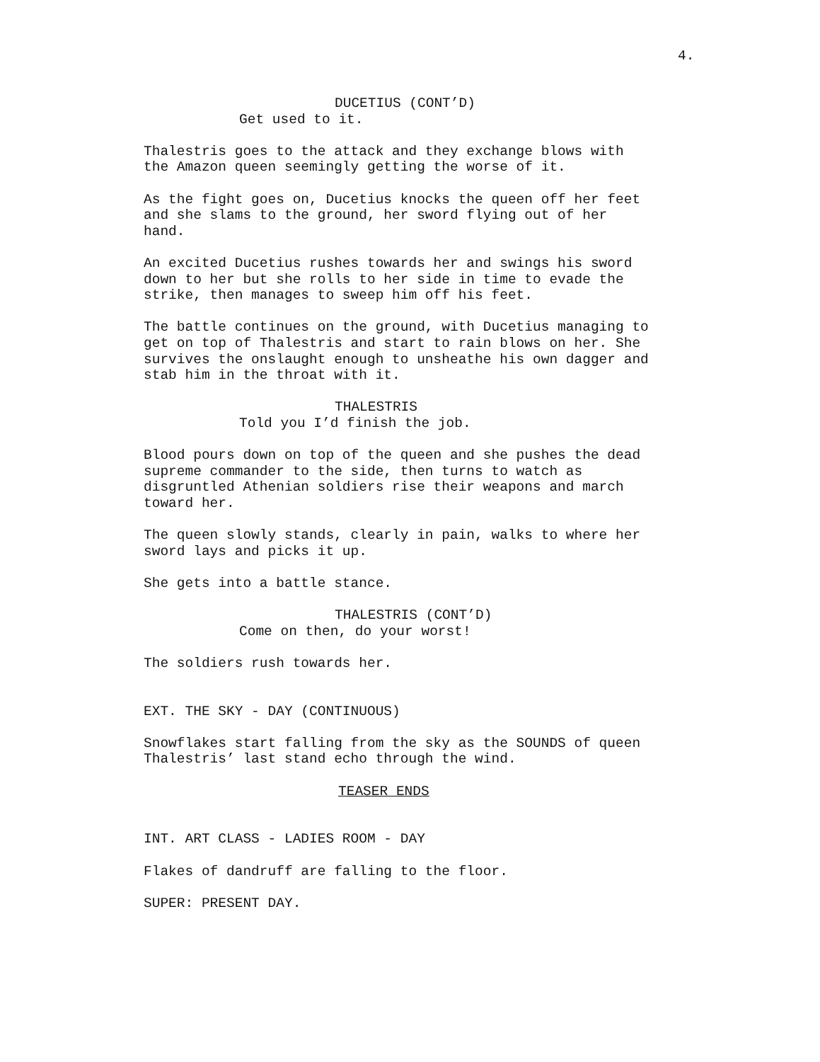4.
DUCETIUS (CONT’D)
Get used to it.
Thalestris goes to the attack and they exchange blows with the Amazon queen seemingly getting the worse of it.
As the fight goes on, Ducetius knocks the queen off her feet and she slams to the ground, her sword flying out of her hand.
An excited Ducetius rushes towards her and swings his sword down to her but she rolls to her side in time to evade the strike, then manages to sweep him off his feet.
The battle continues on the ground, with Ducetius managing to get on top of Thalestris and start to rain blows on her. She survives the onslaught enough to unsheathe his own dagger and stab him in the throat with it.
THALESTRIS
Told you I’d finish the job.
Blood pours down on top of the queen and she pushes the dead supreme commander to the side, then turns to watch as disgruntled Athenian soldiers rise their weapons and march toward her.
The queen slowly stands, clearly in pain, walks to where her sword lays and picks it up.
She gets into a battle stance.
THALESTRIS (CONT’D)
Come on then, do your worst!
The soldiers rush towards her.
EXT. THE SKY - DAY (CONTINUOUS)
Snowflakes start falling from the sky as the SOUNDS of queen Thalestris’ last stand echo through the wind.
TEASER ENDS
INT. ART CLASS - LADIES ROOM - DAY
Flakes of dandruff are falling to the floor.
SUPER: PRESENT DAY.